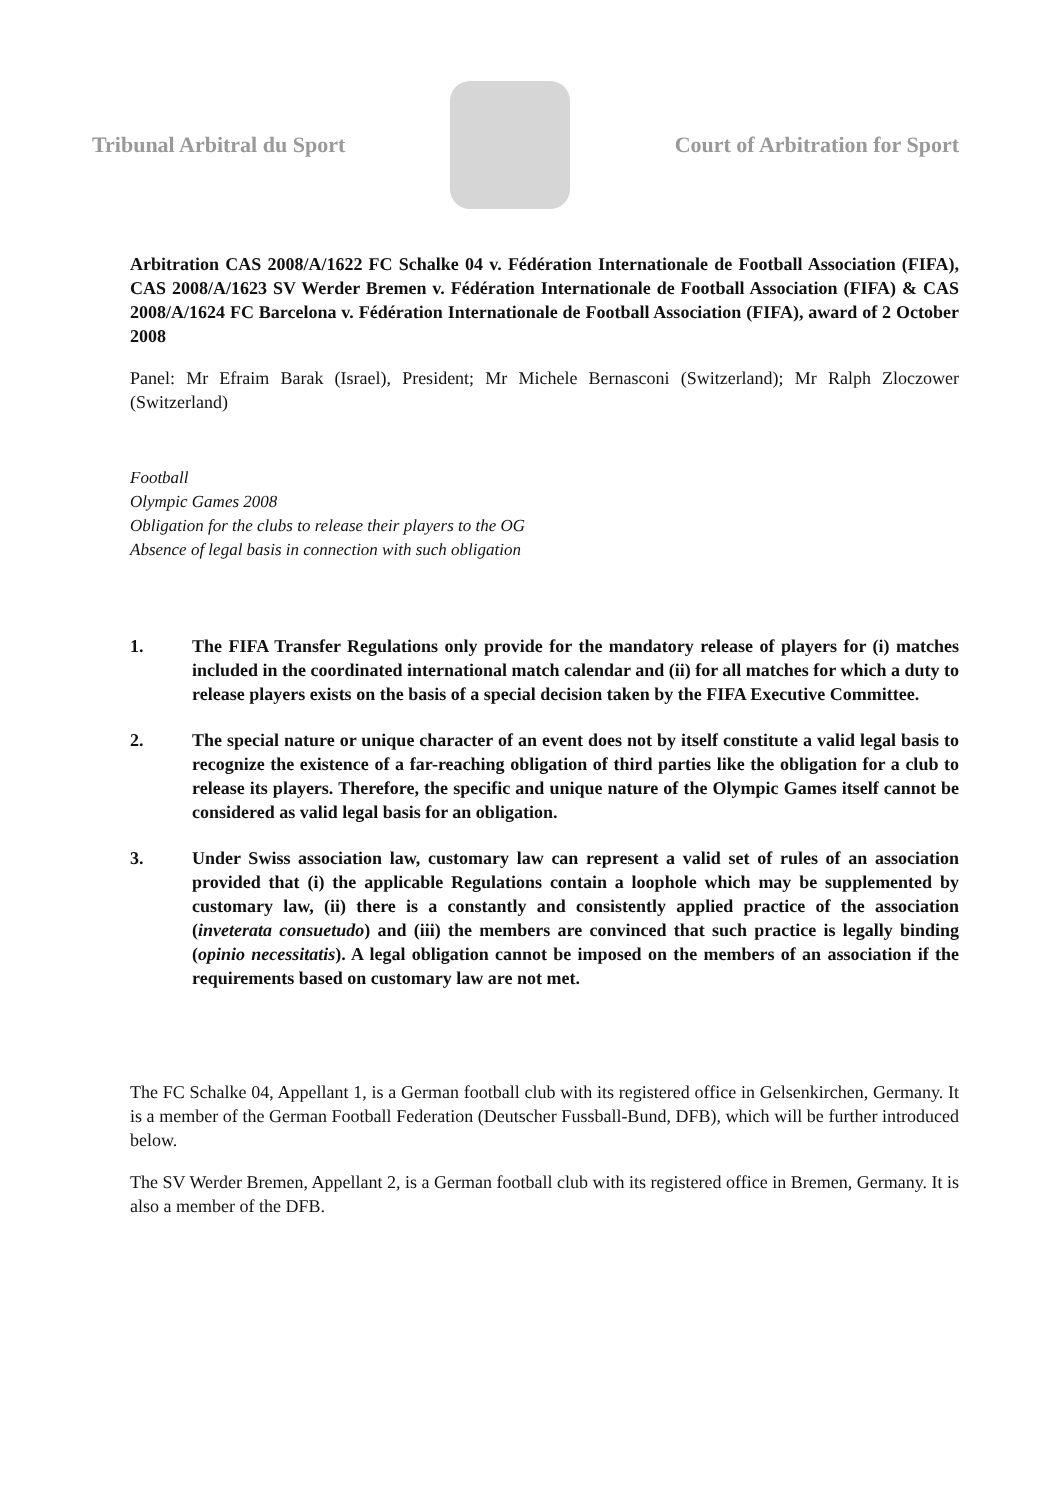Tribunal Arbitral du Sport Court of Arbitration for Sport
Arbitration CAS 2008/A/1622 FC Schalke 04 v. Fédération Internationale de Football Association (FIFA), CAS 2008/A/1623 SV Werder Bremen v. Fédération Internationale de Football Association (FIFA) & CAS 2008/A/1624 FC Barcelona v. Fédération Internationale de Football Association (FIFA), award of 2 October 2008
Panel: Mr Efraim Barak (Israel), President; Mr Michele Bernasconi (Switzerland); Mr Ralph Zloczower (Switzerland)
Football
Olympic Games 2008
Obligation for the clubs to release their players to the OG
Absence of legal basis in connection with such obligation
1. The FIFA Transfer Regulations only provide for the mandatory release of players for (i) matches included in the coordinated international match calendar and (ii) for all matches for which a duty to release players exists on the basis of a special decision taken by the FIFA Executive Committee.
2. The special nature or unique character of an event does not by itself constitute a valid legal basis to recognize the existence of a far-reaching obligation of third parties like the obligation for a club to release its players. Therefore, the specific and unique nature of the Olympic Games itself cannot be considered as valid legal basis for an obligation.
3. Under Swiss association law, customary law can represent a valid set of rules of an association provided that (i) the applicable Regulations contain a loophole which may be supplemented by customary law, (ii) there is a constantly and consistently applied practice of the association (inveterata consuetudo) and (iii) the members are convinced that such practice is legally binding (opinio necessitatis). A legal obligation cannot be imposed on the members of an association if the requirements based on customary law are not met.
The FC Schalke 04, Appellant 1, is a German football club with its registered office in Gelsenkirchen, Germany. It is a member of the German Football Federation (Deutscher Fussball-Bund, DFB), which will be further introduced below.
The SV Werder Bremen, Appellant 2, is a German football club with its registered office in Bremen, Germany. It is also a member of the DFB.